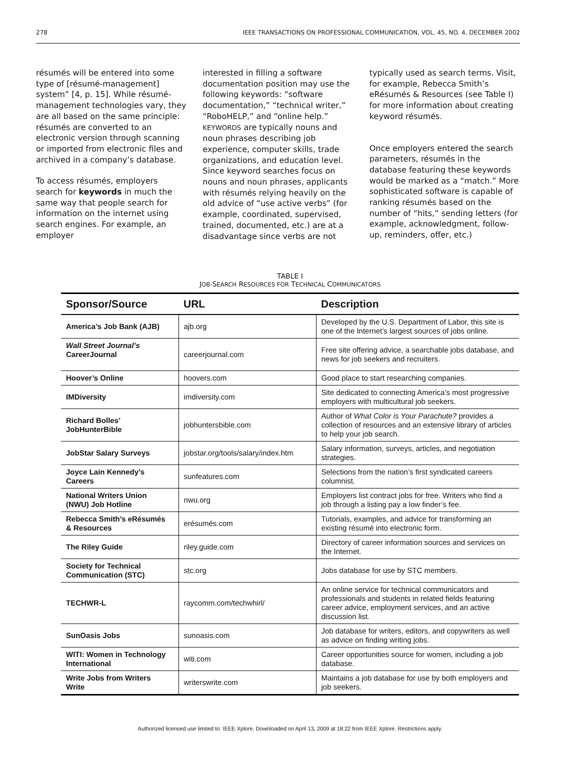278 IEEE TRANSACTIONS ON PROFESSIONAL COMMUNICATION, VOL. 45, NO. 4, DECEMBER 2002
résumés will be entered into some type of [résumé-management] system” [4, p. 15]. While résumé-management technologies vary, they are all based on the same principle: résumés are converted to an electronic version through scanning or imported from electronic files and archived in a company’s database.
To access résumés, employers search for keywords in much the same way that people search for information on the internet using search engines. For example, an employer
interested in filling a software documentation position may use the following keywords: “software documentation,” “technical writer,” “RoboHELP,” and “online help.” KEYWORDS are typically nouns and noun phrases describing job experience, computer skills, trade organizations, and education level. Since keyword searches focus on nouns and noun phrases, applicants with résumés relying heavily on the old advice of “use active verbs” (for example, coordinated, supervised, trained, documented, etc.) are at a disadvantage since verbs are not
typically used as search terms. Visit, for example, Rebecca Smith’s eRésumés & Resources (see Table I) for more information about creating keyword résumés.
Once employers entered the search parameters, résumés in the database featuring these keywords would be marked as a “match.” More sophisticated software is capable of ranking résumés based on the number of “hits,” sending letters (for example, acknowledgment, follow-up, reminders, offer, etc.)
TABLE I
JOB-SEARCH RESOURCES FOR TECHNICAL COMMUNICATORS
| Sponsor/Source | URL | Description |
| --- | --- | --- |
| America’s Job Bank (AJB) | ajb.org | Developed by the U.S. Department of Labor, this site is one of the Internet’s largest sources of jobs online. |
| Wall Street Journal’s CareerJournal | careerjournal.com | Free site offering advice, a searchable jobs database, and news for job seekers and recruiters. |
| Hoover’s Online | hoovers.com | Good place to start researching companies. |
| IMDiversity | imdiversity.com | Site dedicated to connecting America’s most progressive employers with multicultural job seekers. |
| Richard Bolles’ JobHunterBible | jobhuntersbible.com | Author of What Color is Your Parachute? provides a collection of resources and an extensive library of articles to help your job search. |
| JobStar Salary Surveys | jobstar.org/tools/salary/index.htm | Salary information, surveys, articles, and negotiation strategies. |
| Joyce Lain Kennedy’s Careers | sunfeatures.com | Selections from the nation’s first syndicated careers columnist. |
| National Writers Union (NWU) Job Hotline | nwu.org | Employers list contract jobs for free. Writers who find a job through a listing pay a low finder’s fee. |
| Rebecca Smith’s eRésumés & Resources | erésumés.com | Tutorials, examples, and advice for transforming an existing résumé into electronic form. |
| The Riley Guide | riley.guide.com | Directory of career information sources and services on the Internet. |
| Society for Technical Communication (STC) | stc.org | Jobs database for use by STC members. |
| TECHWR-L | raycomm.com/techwhirl/ | An online service for technical communicators and professionals and students in related fields featuring career advice, employment services, and an active discussion list. |
| SunOasis Jobs | sunoasis.com | Job database for writers, editors, and copywriters as well as advice on finding writing jobs. |
| WITI: Women in Technology International | witi.com | Career opportunities source for women, including a job database. |
| Write Jobs from Writers Write | writerswrite.com | Maintains a job database for use by both employers and job seekers. |
Authorized licensed use limited to: IEEE Xplore. Downloaded on April 13, 2009 at 18:22 from IEEE Xplore. Restrictions apply.